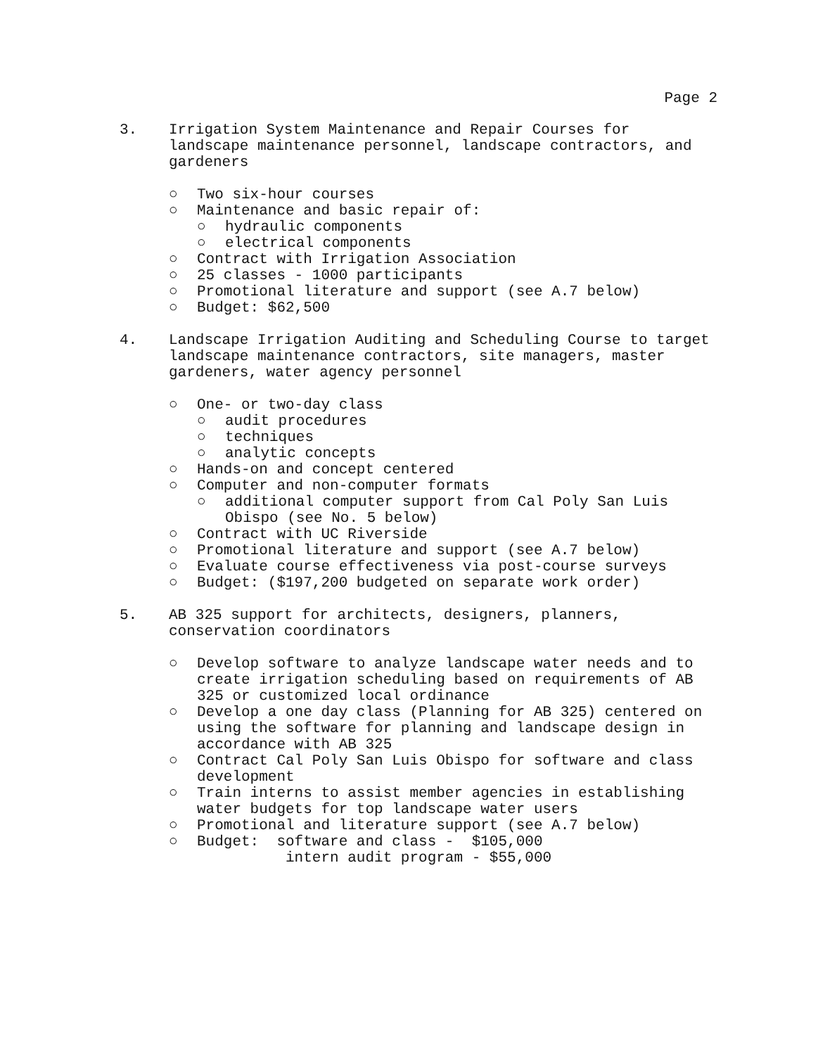Page 2
3. Irrigation System Maintenance and Repair Courses for landscape maintenance personnel, landscape contractors, and gardeners
○ Two six-hour courses
○ Maintenance and basic repair of:
○ hydraulic components
○ electrical components
○ Contract with Irrigation Association
○ 25 classes - 1000 participants
○ Promotional literature and support (see A.7 below)
○ Budget: $62,500
4. Landscape Irrigation Auditing and Scheduling Course to target landscape maintenance contractors, site managers, master gardeners, water agency personnel
○ One- or two-day class
○ audit procedures
○ techniques
○ analytic concepts
○ Hands-on and concept centered
○ Computer and non-computer formats
○ additional computer support from Cal Poly San Luis Obispo (see No. 5 below)
○ Contract with UC Riverside
○ Promotional literature and support (see A.7 below)
○ Evaluate course effectiveness via post-course surveys
○ Budget: ($197,200 budgeted on separate work order)
5. AB 325 support for architects, designers, planners, conservation coordinators
○ Develop software to analyze landscape water needs and to create irrigation scheduling based on requirements of AB 325 or customized local ordinance
○ Develop a one day class (Planning for AB 325) centered on using the software for planning and landscape design in accordance with AB 325
○ Contract Cal Poly San Luis Obispo for software and class development
○ Train interns to assist member agencies in establishing water budgets for top landscape water users
○ Promotional and literature support (see A.7 below)
○ Budget: software and class - $105,000
intern audit program - $55,000